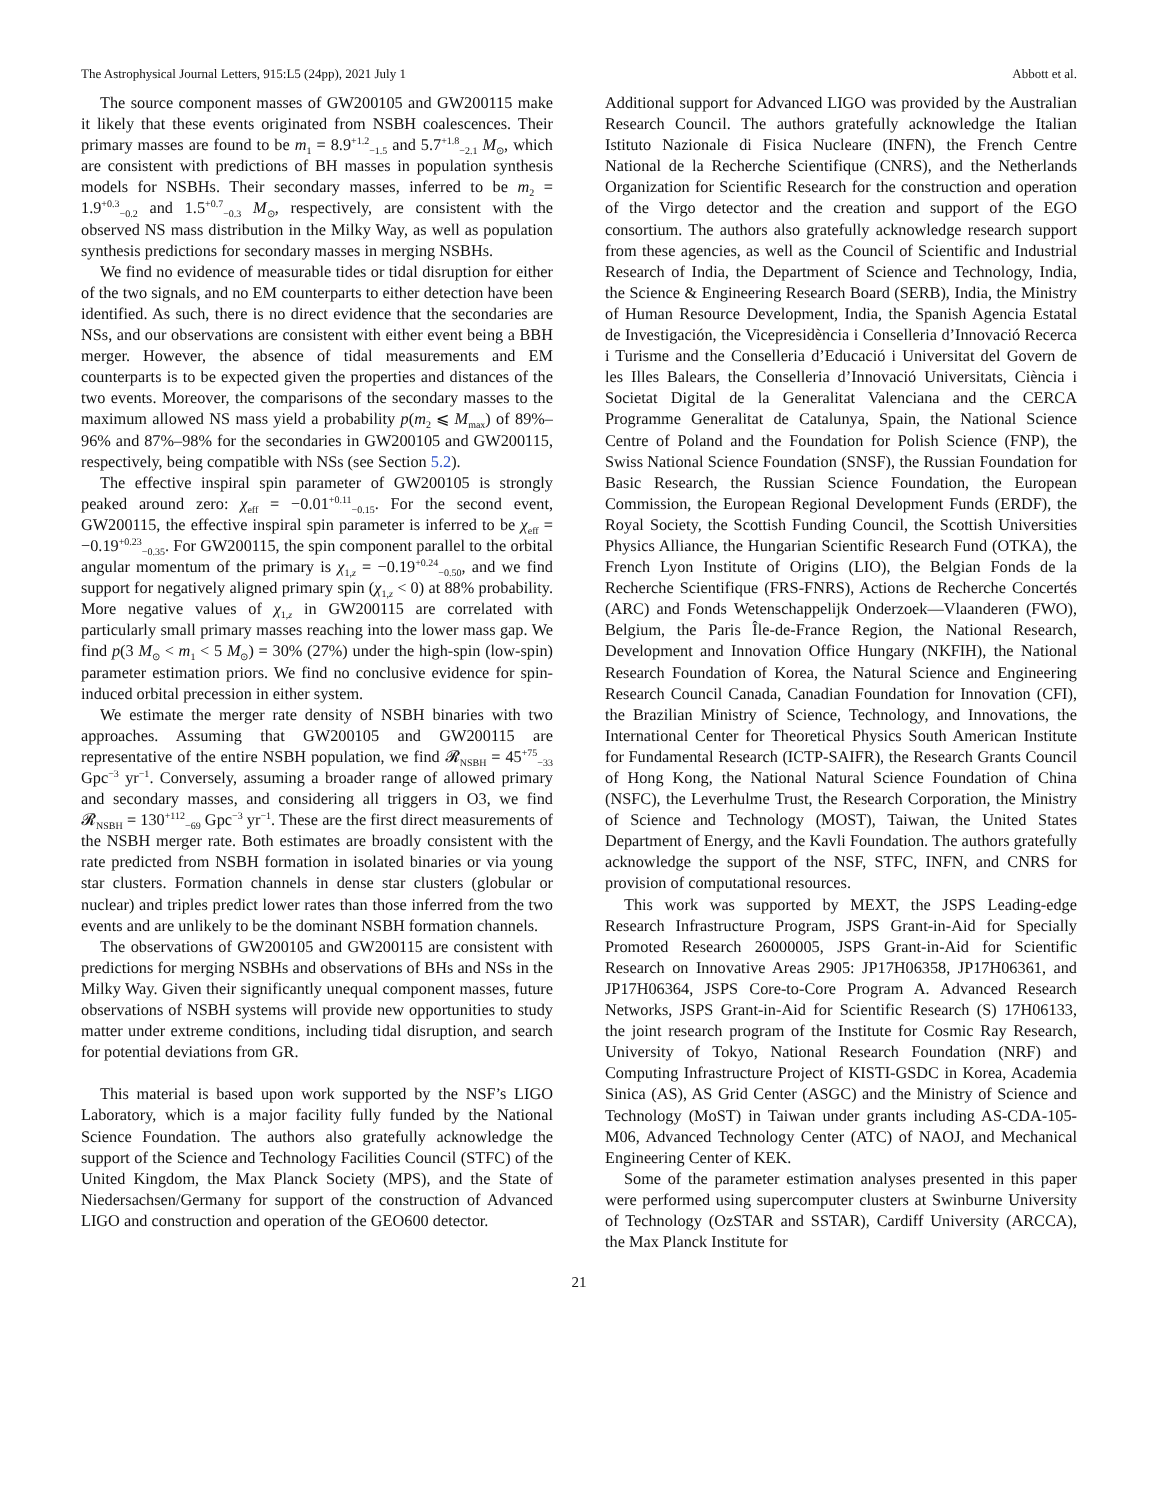The Astrophysical Journal Letters, 915:L5 (24pp), 2021 July 1 Abbott et al.
The source component masses of GW200105 and GW200115 make it likely that these events originated from NSBH coalescences. Their primary masses are found to be m<sub>1</sub> = 8.9<sup>+1.2</sup><sub>−1.5</sub> and 5.7<sup>+1.8</sup><sub>−2.1</sub> M<sub>⊙</sub>, which are consistent with predictions of BH masses in population synthesis models for NSBHs. Their secondary masses, inferred to be m<sub>2</sub> = 1.9<sup>+0.3</sup><sub>−0.2</sub> and 1.5<sup>+0.7</sup><sub>−0.3</sub> M<sub>⊙</sub>, respectively, are consistent with the observed NS mass distribution in the Milky Way, as well as population synthesis predictions for secondary masses in merging NSBHs.
We find no evidence of measurable tides or tidal disruption for either of the two signals, and no EM counterparts to either detection have been identified. As such, there is no direct evidence that the secondaries are NSs, and our observations are consistent with either event being a BBH merger. However, the absence of tidal measurements and EM counterparts is to be expected given the properties and distances of the two events. Moreover, the comparisons of the secondary masses to the maximum allowed NS mass yield a probability p(m<sub>2</sub> ⩽ M<sub>max</sub>) of 89%–96% and 87%–98% for the secondaries in GW200105 and GW200115, respectively, being compatible with NSs (see Section 5.2).
The effective inspiral spin parameter of GW200105 is strongly peaked around zero: χ<sub>eff</sub> = −0.01<sup>+0.11</sup><sub>−0.15</sub>. For the second event, GW200115, the effective inspiral spin parameter is inferred to be χ<sub>eff</sub> = −0.19<sup>+0.23</sup><sub>−0.35</sub>. For GW200115, the spin component parallel to the orbital angular momentum of the primary is χ<sub>1,z</sub> = −0.19<sup>+0.24</sup><sub>−0.50</sub>, and we find support for negatively aligned primary spin (χ<sub>1,z</sub> < 0) at 88% probability. More negative values of χ<sub>1,z</sub> in GW200115 are correlated with particularly small primary masses reaching into the lower mass gap. We find p(3 M<sub>⊙</sub> < m<sub>1</sub> < 5 M<sub>⊙</sub>) = 30% (27%) under the high-spin (low-spin) parameter estimation priors. We find no conclusive evidence for spin-induced orbital precession in either system.
We estimate the merger rate density of NSBH binaries with two approaches. Assuming that GW200105 and GW200115 are representative of the entire NSBH population, we find 𝓡<sub>NSBH</sub> = 45<sup>+75</sup><sub>−33</sub> Gpc<sup>−3</sup> yr<sup>−1</sup>. Conversely, assuming a broader range of allowed primary and secondary masses, and considering all triggers in O3, we find 𝓡<sub>NSBH</sub> = 130<sup>+112</sup><sub>−69</sub> Gpc<sup>−3</sup> yr<sup>−1</sup>. These are the first direct measurements of the NSBH merger rate. Both estimates are broadly consistent with the rate predicted from NSBH formation in isolated binaries or via young star clusters. Formation channels in dense star clusters (globular or nuclear) and triples predict lower rates than those inferred from the two events and are unlikely to be the dominant NSBH formation channels.
The observations of GW200105 and GW200115 are consistent with predictions for merging NSBHs and observations of BHs and NSs in the Milky Way. Given their significantly unequal component masses, future observations of NSBH systems will provide new opportunities to study matter under extreme conditions, including tidal disruption, and search for potential deviations from GR.
This material is based upon work supported by the NSF’s LIGO Laboratory, which is a major facility fully funded by the National Science Foundation. The authors also gratefully acknowledge the support of the Science and Technology Facilities Council (STFC) of the United Kingdom, the Max Planck Society (MPS), and the State of Niedersachsen/Germany for support of the construction of Advanced LIGO and construction and operation of the GEO600 detector.
Additional support for Advanced LIGO was provided by the Australian Research Council. The authors gratefully acknowledge the Italian Istituto Nazionale di Fisica Nucleare (INFN), the French Centre National de la Recherche Scientifique (CNRS), and the Netherlands Organization for Scientific Research for the construction and operation of the Virgo detector and the creation and support of the EGO consortium. The authors also gratefully acknowledge research support from these agencies, as well as the Council of Scientific and Industrial Research of India, the Department of Science and Technology, India, the Science & Engineering Research Board (SERB), India, the Ministry of Human Resource Development, India, the Spanish Agencia Estatal de Investigación, the Vicepresidència i Conselleria d’Innovació Recerca i Turisme and the Conselleria d’Educació i Universitat del Govern de les Illes Balears, the Conselleria d’Innovació Universitats, Ciència i Societat Digital de la Generalitat Valenciana and the CERCA Programme Generalitat de Catalunya, Spain, the National Science Centre of Poland and the Foundation for Polish Science (FNP), the Swiss National Science Foundation (SNSF), the Russian Foundation for Basic Research, the Russian Science Foundation, the European Commission, the European Regional Development Funds (ERDF), the Royal Society, the Scottish Funding Council, the Scottish Universities Physics Alliance, the Hungarian Scientific Research Fund (OTKA), the French Lyon Institute of Origins (LIO), the Belgian Fonds de la Recherche Scientifique (FRS-FNRS), Actions de Recherche Concertés (ARC) and Fonds Wetenschappelijk Onderzoek—Vlaanderen (FWO), Belgium, the Paris Île-de-France Region, the National Research, Development and Innovation Office Hungary (NKFIH), the National Research Foundation of Korea, the Natural Science and Engineering Research Council Canada, Canadian Foundation for Innovation (CFI), the Brazilian Ministry of Science, Technology, and Innovations, the International Center for Theoretical Physics South American Institute for Fundamental Research (ICTP-SAIFR), the Research Grants Council of Hong Kong, the National Natural Science Foundation of China (NSFC), the Leverhulme Trust, the Research Corporation, the Ministry of Science and Technology (MOST), Taiwan, the United States Department of Energy, and the Kavli Foundation. The authors gratefully acknowledge the support of the NSF, STFC, INFN, and CNRS for provision of computational resources.
This work was supported by MEXT, the JSPS Leading-edge Research Infrastructure Program, JSPS Grant-in-Aid for Specially Promoted Research 26000005, JSPS Grant-in-Aid for Scientific Research on Innovative Areas 2905: JP17H06358, JP17H06361, and JP17H06364, JSPS Core-to-Core Program A. Advanced Research Networks, JSPS Grant-in-Aid for Scientific Research (S) 17H06133, the joint research program of the Institute for Cosmic Ray Research, University of Tokyo, National Research Foundation (NRF) and Computing Infrastructure Project of KISTI-GSDC in Korea, Academia Sinica (AS), AS Grid Center (ASGC) and the Ministry of Science and Technology (MoST) in Taiwan under grants including AS-CDA-105-M06, Advanced Technology Center (ATC) of NAOJ, and Mechanical Engineering Center of KEK.
Some of the parameter estimation analyses presented in this paper were performed using supercomputer clusters at Swinburne University of Technology (OzSTAR and SSTAR), Cardiff University (ARCCA), the Max Planck Institute for
21